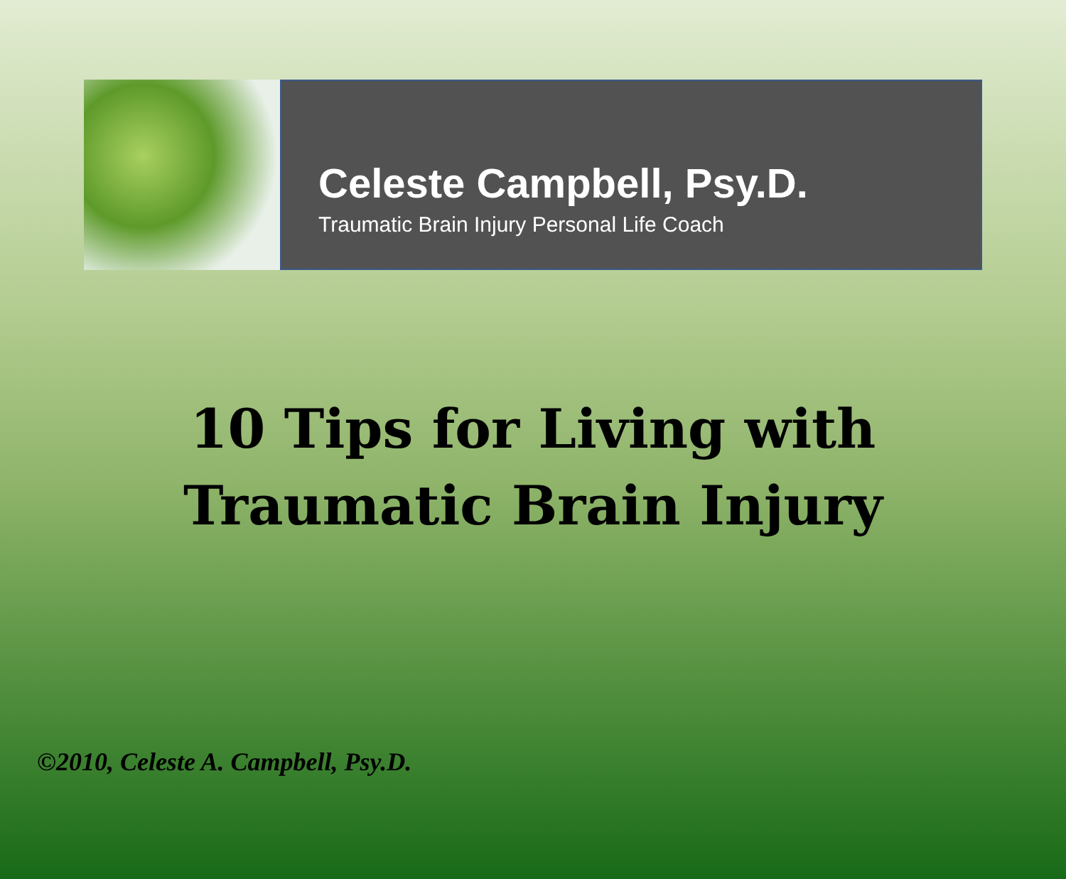Celeste Campbell, Psy.D.
Traumatic Brain Injury Personal Life Coach
10 Tips for Living with
Traumatic Brain Injury
©2010, Celeste A. Campbell, Psy.D.